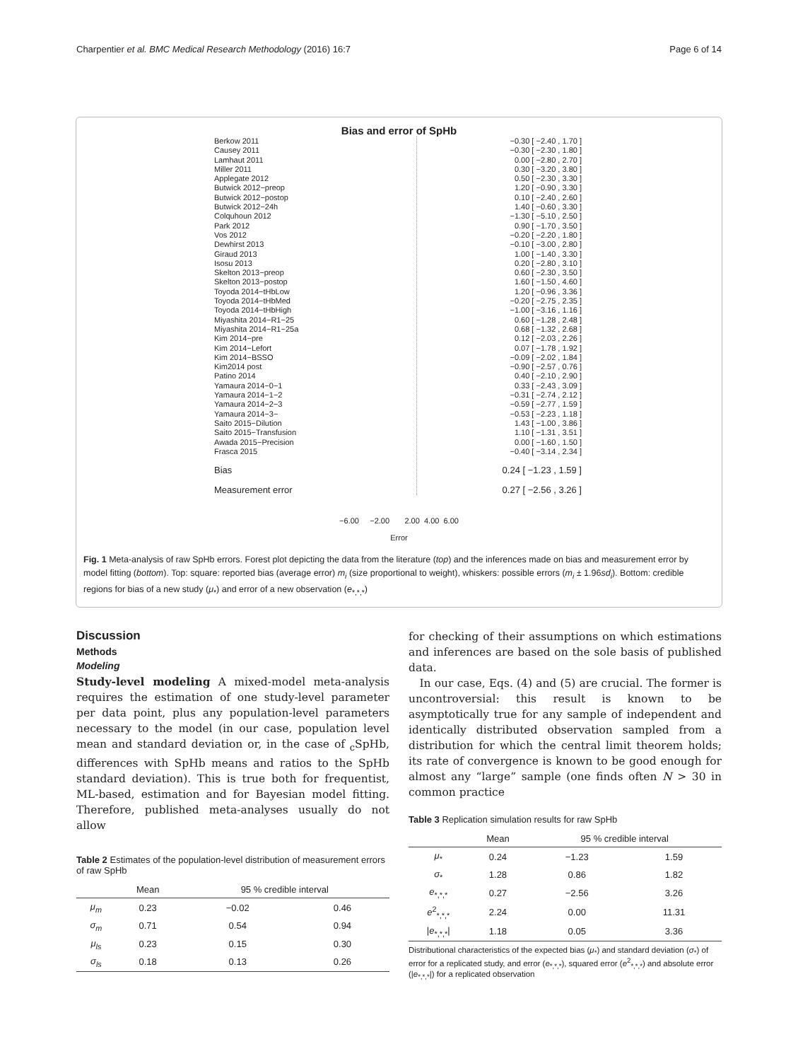Charpentier et al. BMC Medical Research Methodology (2016) 16:7 Page 6 of 14
Bias and error of SpHb
Berkow 2011
Causey 2011
Lamhaut 2011
Miller 2011
Applegate 2012
Butwick 2012−preop
Butwick 2012−postop
Butwick 2012−24h
Colquhoun 2012
Park 2012
Vos 2012
Dewhirst 2013
Giraud 2013
Isosu 2013
Skelton 2013−preop
Skelton 2013−postop
Toyoda 2014−tHbLow
Toyoda 2014−tHbMed
Toyoda 2014−tHbHigh
Miyashita 2014−R1−25
Miyashita 2014−R1−25a
Kim 2014−pre
Kim 2014−Lefort
Kim 2014−BSSO
Kim2014 post
Patino 2014
Yamaura 2014−0−1
Yamaura 2014−1−2
Yamaura 2014−2−3
Yamaura 2014−3−
Saito 2015−Dilution
Saito 2015−Transfusion
Awada 2015−Precision
Frasca 2015
Bias
Measurement error
−0.30 [ −2.40 , 1.70 ]
−0.30 [ −2.30 , 1.80 ]
0.00 [ −2.80 , 2.70 ]
0.30 [ −3.20 , 3.80 ]
0.50 [ −2.30 , 3.30 ]
1.20 [ −0.90 , 3.30 ]
0.10 [ −2.40 , 2.60 ]
1.40 [ −0.60 , 3.30 ]
−1.30 [ −5.10 , 2.50 ]
0.90 [ −1.70 , 3.50 ]
−0.20 [ −2.20 , 1.80 ]
−0.10 [ −3.00 , 2.80 ]
1.00 [ −1.40 , 3.30 ]
0.20 [ −2.80 , 3.10 ]
0.60 [ −2.30 , 3.50 ]
1.60 [ −1.50 , 4.60 ]
1.20 [ −0.96 , 3.36 ]
−0.20 [ −2.75 , 2.35 ]
−1.00 [ −3.16 , 1.16 ]
0.60 [ −1.28 , 2.48 ]
0.68 [ −1.32 , 2.68 ]
0.12 [ −2.03 , 2.26 ]
0.07 [ −1.78 , 1.92 ]
−0.09 [ −2.02 , 1.84 ]
−0.90 [ −2.57 , 0.76 ]
0.40 [ −2.10 , 2.90 ]
0.33 [ −2.43 , 3.09 ]
−0.31 [ −2.74 , 2.12 ]
−0.59 [ −2.77 , 1.59 ]
−0.53 [ −2.23 , 1.18 ]
1.43 [ −1.00 , 3.86 ]
1.10 [ −1.31 , 3.51 ]
0.00 [ −1.60 , 1.50 ]
−0.40 [ −3.14 , 2.34 ]
0.24 [ −1.23 , 1.59 ]
0.27 [ −2.56 , 3.26 ]
−6.00 −2.00 2.00 4.00 6.00
Error
Fig. 1 Meta-analysis of raw SpHb errors. Forest plot depicting the data from the literature (top) and the inferences made on bias and measurement error by model fitting (bottom). Top: square: reported bias (average error) m<sub>i</sub> (size proportional to weight), whiskers: possible errors (m<sub>i</sub> ± 1.96sd<sub>i</sub>). Bottom: credible regions for bias of a new study (μ<sub>*</sub>) and error of a new observation (e<sub>*,*,*</sub>)
Discussion
Methods
Modeling
Study-level modeling A mixed-model meta-analysis requires the estimation of one study-level parameter per data point, plus any population-level parameters necessary to the model (in our case, population level mean and standard deviation or, in the case of <sub>c</sub>SpHb, differences with SpHb means and ratios to the SpHb standard deviation). This is true both for frequentist, ML-based, estimation and for Bayesian model fitting. Therefore, published meta-analyses usually do not allow
Table 2 Estimates of the population-level distribution of measurement errors of raw SpHb
| | Mean | 95 % credible interval | |
| --- | --- | --- | --- |
| μ<sub>m</sub> | 0.23 | −0.02 | 0.46 |
| σ<sub>m</sub> | 0.71 | 0.54 | 0.94 |
| μ<sub>ls</sub> | 0.23 | 0.15 | 0.30 |
| σ<sub>ls</sub> | 0.18 | 0.13 | 0.26 |
for checking of their assumptions on which estimations and inferences are based on the sole basis of published data.
In our case, Eqs. (4) and (5) are crucial. The former is uncontroversial: this result is known to be asymptotically true for any sample of independent and identically distributed observation sampled from a distribution for which the central limit theorem holds; its rate of convergence is known to be good enough for almost any “large” sample (one finds often N > 30 in common practice
Table 3 Replication simulation results for raw SpHb
| | Mean | 95 % credible interval | |
| --- | --- | --- | --- |
| μ<sub>*</sub> | 0.24 | −1.23 | 1.59 |
| σ<sub>*</sub> | 1.28 | 0.86 | 1.82 |
| e<sub>*,*,*</sub> | 0.27 | −2.56 | 3.26 |
| e<sup>2</sup><sub>*,*,*</sub> | 2.24 | 0.00 | 11.31 |
| / e<sub>*,*,*</sub>/ | 1.18 | 0.05 | 3.36 |
Distributional characteristics of the expected bias (μ<sub>*</sub>) and standard deviation (σ<sub>*</sub>) of error for a replicated study, and error (e<sub>*,*,*</sub>), squared error (e<sup>2</sup><sub>*,*,*</sub>) and absolute error (|e<sub>*,*,*</sub>|) for a replicated observation